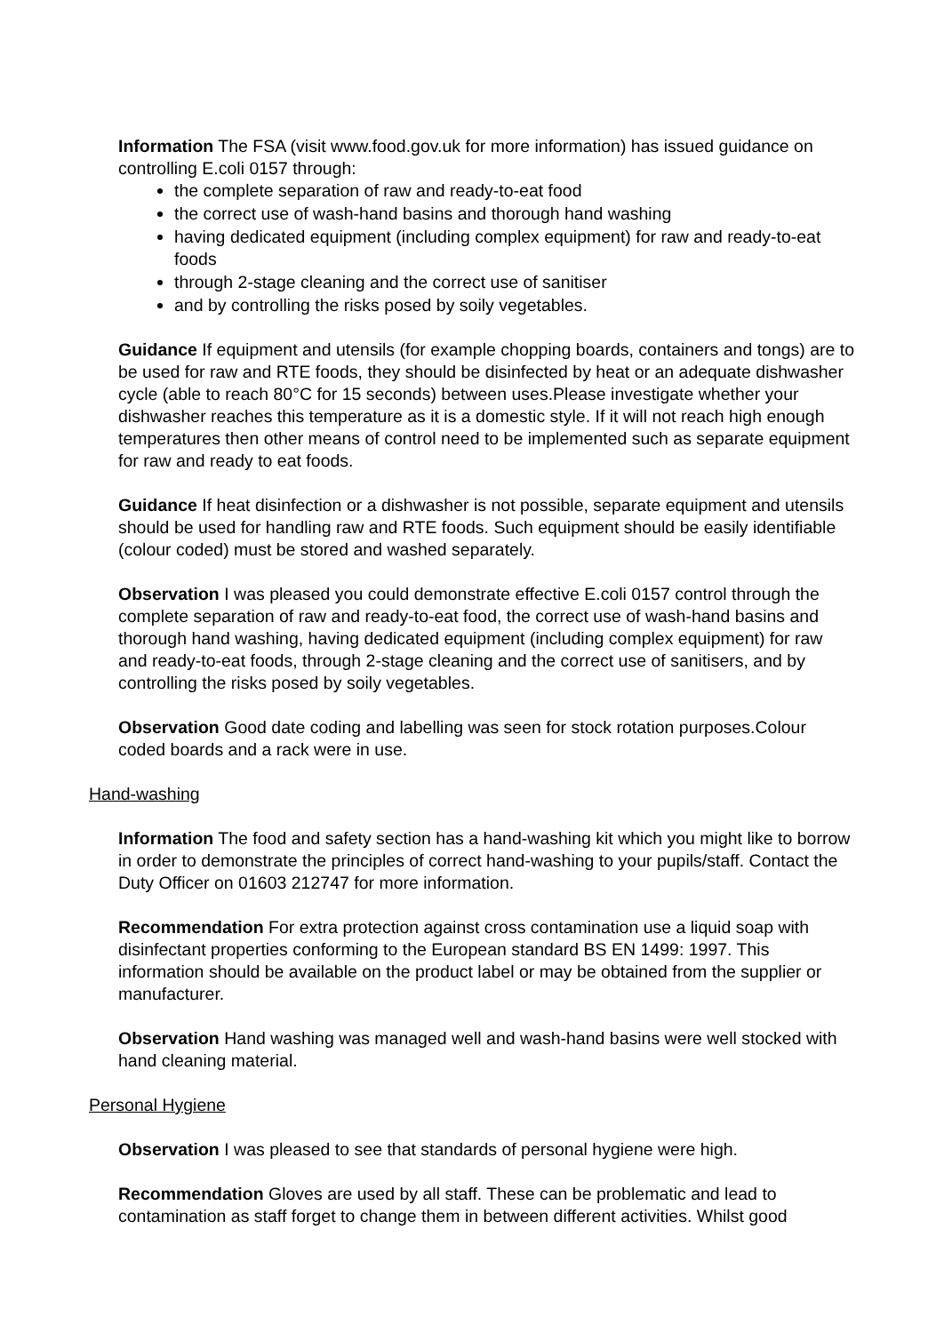Information The FSA (visit www.food.gov.uk for more information) has issued guidance on controlling E.coli 0157 through:
the complete separation of raw and ready-to-eat food
the correct use of wash-hand basins and thorough hand washing
having dedicated equipment (including complex equipment) for raw and ready-to-eat foods
through 2-stage cleaning and the correct use of sanitiser
and by controlling the risks posed by soily vegetables.
Guidance If equipment and utensils (for example chopping boards, containers and tongs) are to be used for raw and RTE foods, they should be disinfected by heat or an adequate dishwasher cycle (able to reach 80°C for 15 seconds) between uses.Please investigate whether your dishwasher reaches this temperature as it is a domestic style. If it will not reach high enough temperatures then other means of control need to be implemented such as separate equipment for raw and ready to eat foods.
Guidance If heat disinfection or a dishwasher is not possible, separate equipment and utensils should be used for handling raw and RTE foods. Such equipment should be easily identifiable (colour coded) must be stored and washed separately.
Observation I was pleased you could demonstrate effective E.coli 0157 control through the complete separation of raw and ready-to-eat food, the correct use of wash-hand basins and thorough hand washing, having dedicated equipment (including complex equipment) for raw and ready-to-eat foods, through 2-stage cleaning and the correct use of sanitisers, and by controlling the risks posed by soily vegetables.
Observation Good date coding and labelling was seen for stock rotation purposes.Colour coded boards and a rack were in use.
Hand-washing
Information The food and safety section has a hand-washing kit which you might like to borrow in order to demonstrate the principles of correct hand-washing to your pupils/staff. Contact the Duty Officer on 01603 212747 for more information.
Recommendation For extra protection against cross contamination use a liquid soap with disinfectant properties conforming to the European standard BS EN 1499: 1997. This information should be available on the product label or may be obtained from the supplier or manufacturer.
Observation Hand washing was managed well and wash-hand basins were well stocked with hand cleaning material.
Personal Hygiene
Observation I was pleased to see that standards of personal hygiene were high.
Recommendation Gloves are used by all staff. These can be problematic and lead to contamination as staff forget to change them in between different activities. Whilst good